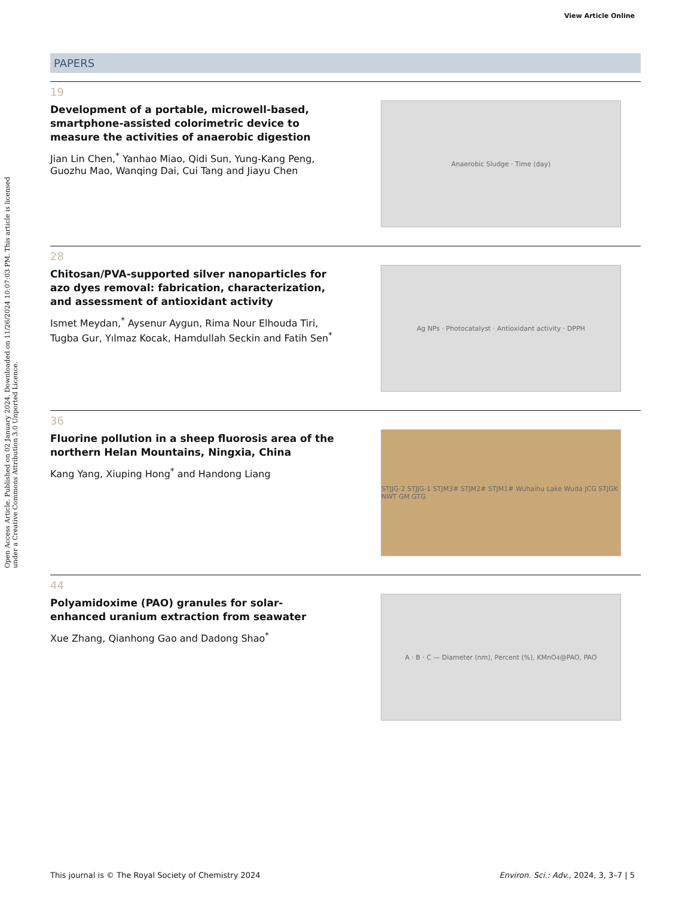View Article Online
Open Access Article. Published on 02 January 2024. Downloaded on 11/26/2024 10:07:03 PM. This article is licensed under a Creative Commons Attribution 3.0 Unported Licence.
PAPERS
19
Development of a portable, microwell-based, smartphone-assisted colorimetric device to measure the activities of anaerobic digestion
Jian Lin Chen,<sup>*</sup> Yanhao Miao, Qidi Sun, Yung-Kang Peng, Guozhu Mao, Wanqing Dai, Cui Tang and Jiayu Chen
Anaerobic Sludge · Time (day)
28
Chitosan/PVA-supported silver nanoparticles for azo dyes removal: fabrication, characterization, and assessment of antioxidant activity
Ismet Meydan,<sup>*</sup> Aysenur Aygun, Rima Nour Elhouda Tiri, Tugba Gur, Yılmaz Kocak, Hamdullah Seckin and Fatih Sen<sup>*</sup>
Ag NPs · Photocatalyst · Antioxidant activity · DPPH
36
Fluorine pollution in a sheep fluorosis area of the northern Helan Mountains, Ningxia, China
Kang Yang, Xiuping Hong<sup>*</sup> and Handong Liang
STJJG-2 STJJG-1 STJM3# STJM2# STJM1# Wuhaihu Lake Wuda JCG STJGK NWT GM GTG
44
Polyamidoxime (PAO) granules for solar-enhanced uranium extraction from seawater
Xue Zhang, Qianhong Gao and Dadong Shao<sup>*</sup>
A · B · C — Diameter (nm), Percent (%), KMnO<sub>4</sub>@PAO, PAO
This journal is © The Royal Society of Chemistry 2024 Environ. Sci.: Adv., 2024, 3, 3–7 | 5